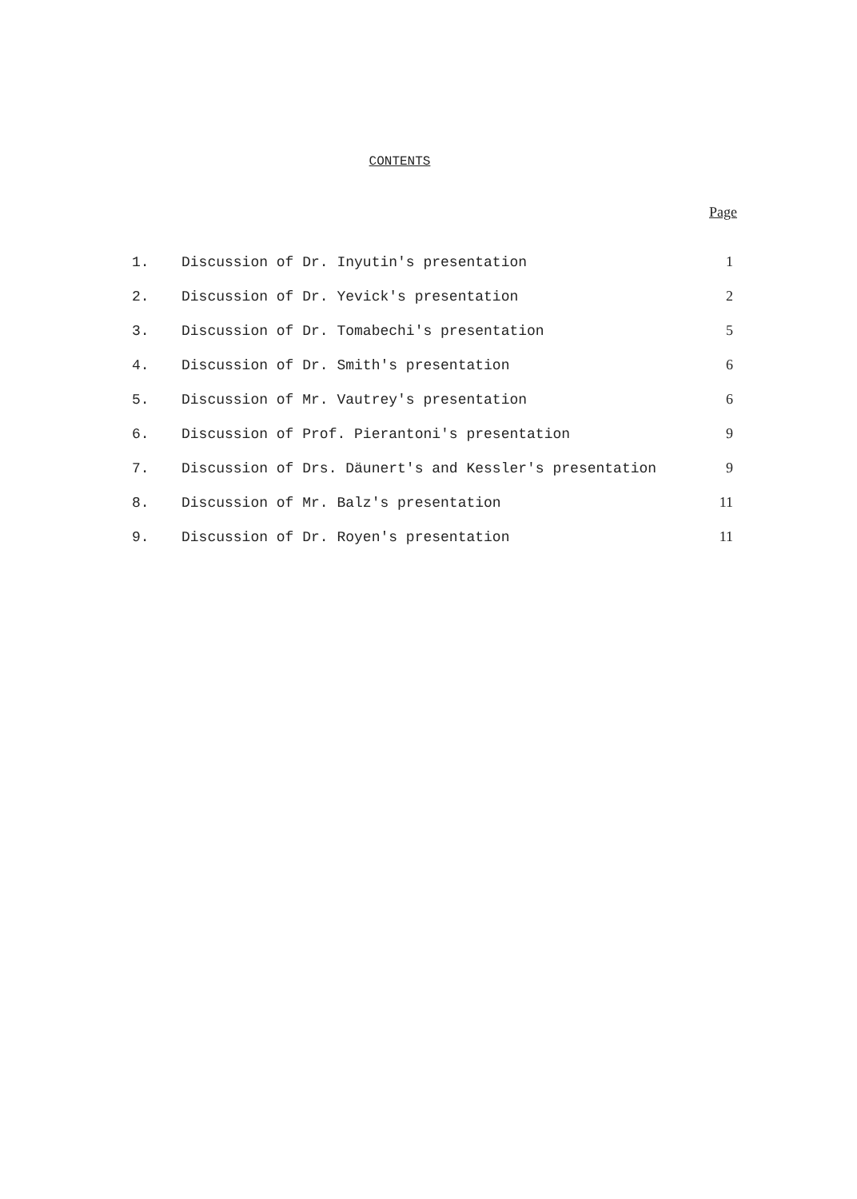CONTENTS
Page
| 1. | Discussion of Dr. Inyutin's presentation | 1 |
| 2. | Discussion of Dr. Yevick's presentation | 2 |
| 3. | Discussion of Dr. Tomabechi's presentation | 5 |
| 4. | Discussion of Dr. Smith's presentation | 6 |
| 5. | Discussion of Mr. Vautrey's presentation | 6 |
| 6. | Discussion of Prof. Pierantoni's presentation | 9 |
| 7. | Discussion of Drs. Däunert's and Kessler's presentation | 9 |
| 8. | Discussion of Mr. Balz's presentation | 11 |
| 9. | Discussion of Dr. Royen's presentation | 11 |